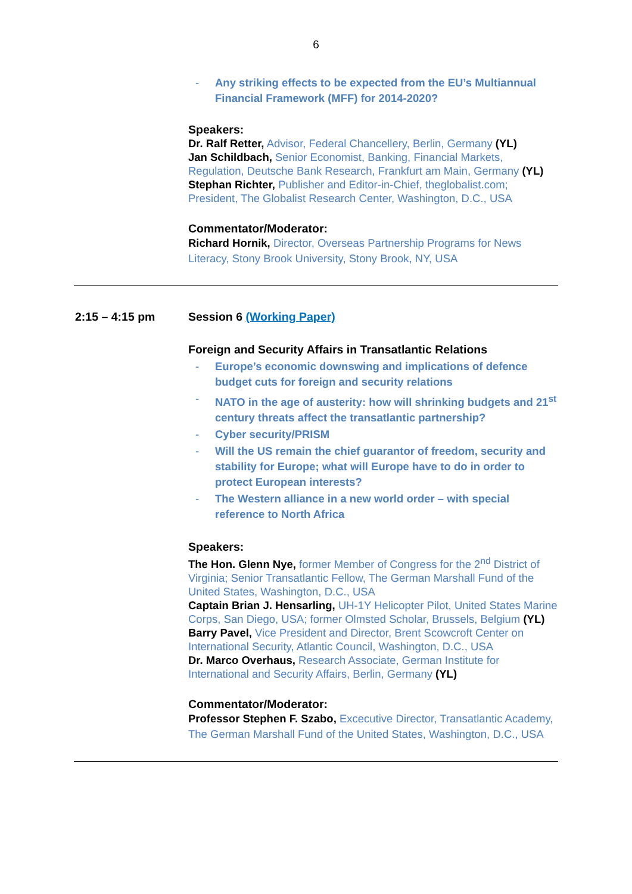6
- Any striking effects to be expected from the EU’s Multiannual Financial Framework (MFF) for 2014-2020?
Speakers:
Dr. Ralf Retter, Advisor, Federal Chancellery, Berlin, Germany (YL)
Jan Schildbach, Senior Economist, Banking, Financial Markets, Regulation, Deutsche Bank Research, Frankfurt am Main, Germany (YL)
Stephan Richter, Publisher and Editor-in-Chief, theglobalist.com; President, The Globalist Research Center, Washington, D.C., USA
Commentator/Moderator:
Richard Hornik, Director, Overseas Partnership Programs for News Literacy, Stony Brook University, Stony Brook, NY, USA
2:15 – 4:15 pm Session 6 (Working Paper)
Foreign and Security Affairs in Transatlantic Relations
- Europe’s economic downswing and implications of defence budget cuts for foreign and security relations
- NATO in the age of austerity: how will shrinking budgets and 21<sup>st</sup> century threats affect the transatlantic partnership?
- Cyber security/PRISM
- Will the US remain the chief guarantor of freedom, security and stability for Europe; what will Europe have to do in order to protect European interests?
- The Western alliance in a new world order – with special reference to North Africa
Speakers:
The Hon. Glenn Nye, former Member of Congress for the 2<sup>nd</sup> District of Virginia; Senior Transatlantic Fellow, The German Marshall Fund of the United States, Washington, D.C., USA
Captain Brian J. Hensarling, UH-1Y Helicopter Pilot, United States Marine Corps, San Diego, USA; former Olmsted Scholar, Brussels, Belgium (YL)
Barry Pavel, Vice President and Director, Brent Scowcroft Center on International Security, Atlantic Council, Washington, D.C., USA
Dr. Marco Overhaus, Research Associate, German Institute for International and Security Affairs, Berlin, Germany (YL)
Commentator/Moderator:
Professor Stephen F. Szabo, Excecutive Director, Transatlantic Academy, The German Marshall Fund of the United States, Washington, D.C., USA